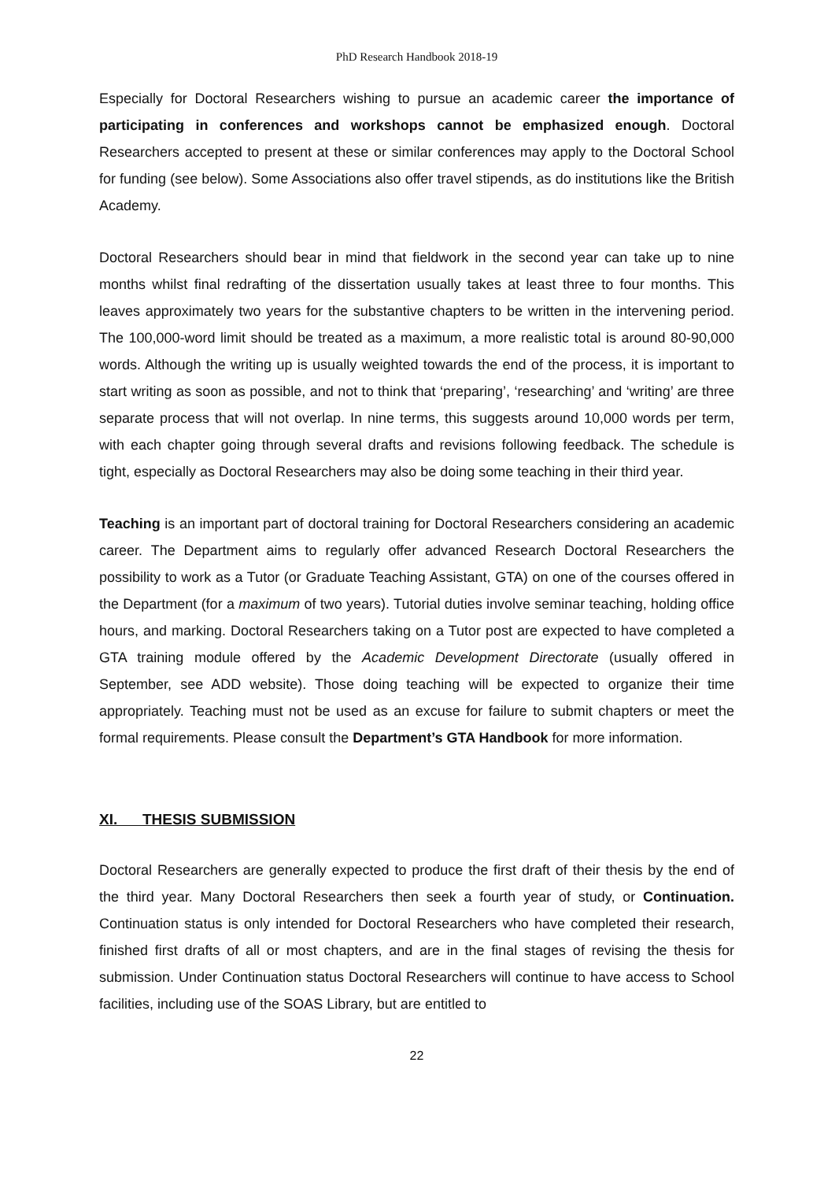PhD Research Handbook 2018-19
Especially for Doctoral Researchers wishing to pursue an academic career the importance of participating in conferences and workshops cannot be emphasized enough. Doctoral Researchers accepted to present at these or similar conferences may apply to the Doctoral School for funding (see below). Some Associations also offer travel stipends, as do institutions like the British Academy.
Doctoral Researchers should bear in mind that fieldwork in the second year can take up to nine months whilst final redrafting of the dissertation usually takes at least three to four months. This leaves approximately two years for the substantive chapters to be written in the intervening period. The 100,000-word limit should be treated as a maximum, a more realistic total is around 80-90,000 words. Although the writing up is usually weighted towards the end of the process, it is important to start writing as soon as possible, and not to think that ‘preparing’, ‘researching’ and ‘writing’ are three separate process that will not overlap. In nine terms, this suggests around 10,000 words per term, with each chapter going through several drafts and revisions following feedback. The schedule is tight, especially as Doctoral Researchers may also be doing some teaching in their third year.
Teaching is an important part of doctoral training for Doctoral Researchers considering an academic career. The Department aims to regularly offer advanced Research Doctoral Researchers the possibility to work as a Tutor (or Graduate Teaching Assistant, GTA) on one of the courses offered in the Department (for a maximum of two years). Tutorial duties involve seminar teaching, holding office hours, and marking. Doctoral Researchers taking on a Tutor post are expected to have completed a GTA training module offered by the Academic Development Directorate (usually offered in September, see ADD website). Those doing teaching will be expected to organize their time appropriately. Teaching must not be used as an excuse for failure to submit chapters or meet the formal requirements. Please consult the Department’s GTA Handbook for more information.
XI. THESIS SUBMISSION
Doctoral Researchers are generally expected to produce the first draft of their thesis by the end of the third year. Many Doctoral Researchers then seek a fourth year of study, or Continuation. Continuation status is only intended for Doctoral Researchers who have completed their research, finished first drafts of all or most chapters, and are in the final stages of revising the thesis for submission. Under Continuation status Doctoral Researchers will continue to have access to School facilities, including use of the SOAS Library, but are entitled to
22